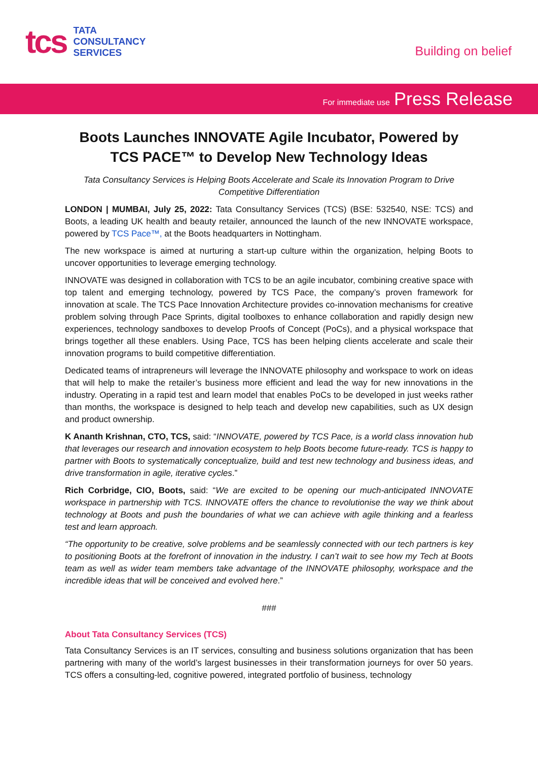tcs
TATA
CONSULTANCY
SERVICES
Building on belief
For immediate use Press Release
Boots Launches INNOVATE Agile Incubator, Powered by TCS PACE™ to Develop New Technology Ideas
Tata Consultancy Services is Helping Boots Accelerate and Scale its Innovation Program to Drive Competitive Differentiation
LONDON | MUMBAI, July 25, 2022: Tata Consultancy Services (TCS) (BSE: 532540, NSE: TCS) and Boots, a leading UK health and beauty retailer, announced the launch of the new INNOVATE workspace, powered by TCS Pace™, at the Boots headquarters in Nottingham.
The new workspace is aimed at nurturing a start-up culture within the organization, helping Boots to uncover opportunities to leverage emerging technology.
INNOVATE was designed in collaboration with TCS to be an agile incubator, combining creative space with top talent and emerging technology, powered by TCS Pace, the company’s proven framework for innovation at scale. The TCS Pace Innovation Architecture provides co-innovation mechanisms for creative problem solving through Pace Sprints, digital toolboxes to enhance collaboration and rapidly design new experiences, technology sandboxes to develop Proofs of Concept (PoCs), and a physical workspace that brings together all these enablers. Using Pace, TCS has been helping clients accelerate and scale their innovation programs to build competitive differentiation.
Dedicated teams of intrapreneurs will leverage the INNOVATE philosophy and workspace to work on ideas that will help to make the retailer’s business more efficient and lead the way for new innovations in the industry. Operating in a rapid test and learn model that enables PoCs to be developed in just weeks rather than months, the workspace is designed to help teach and develop new capabilities, such as UX design and product ownership.
K Ananth Krishnan, CTO, TCS, said: “INNOVATE, powered by TCS Pace, is a world class innovation hub that leverages our research and innovation ecosystem to help Boots become future-ready. TCS is happy to partner with Boots to systematically conceptualize, build and test new technology and business ideas, and drive transformation in agile, iterative cycles.”
Rich Corbridge, CIO, Boots, said: “We are excited to be opening our much-anticipated INNOVATE workspace in partnership with TCS. INNOVATE offers the chance to revolutionise the way we think about technology at Boots and push the boundaries of what we can achieve with agile thinking and a fearless test and learn approach.
“The opportunity to be creative, solve problems and be seamlessly connected with our tech partners is key to positioning Boots at the forefront of innovation in the industry. I can’t wait to see how my Tech at Boots team as well as wider team members take advantage of the INNOVATE philosophy, workspace and the incredible ideas that will be conceived and evolved here.”
###
About Tata Consultancy Services (TCS)
Tata Consultancy Services is an IT services, consulting and business solutions organization that has been partnering with many of the world’s largest businesses in their transformation journeys for over 50 years. TCS offers a consulting-led, cognitive powered, integrated portfolio of business, technology